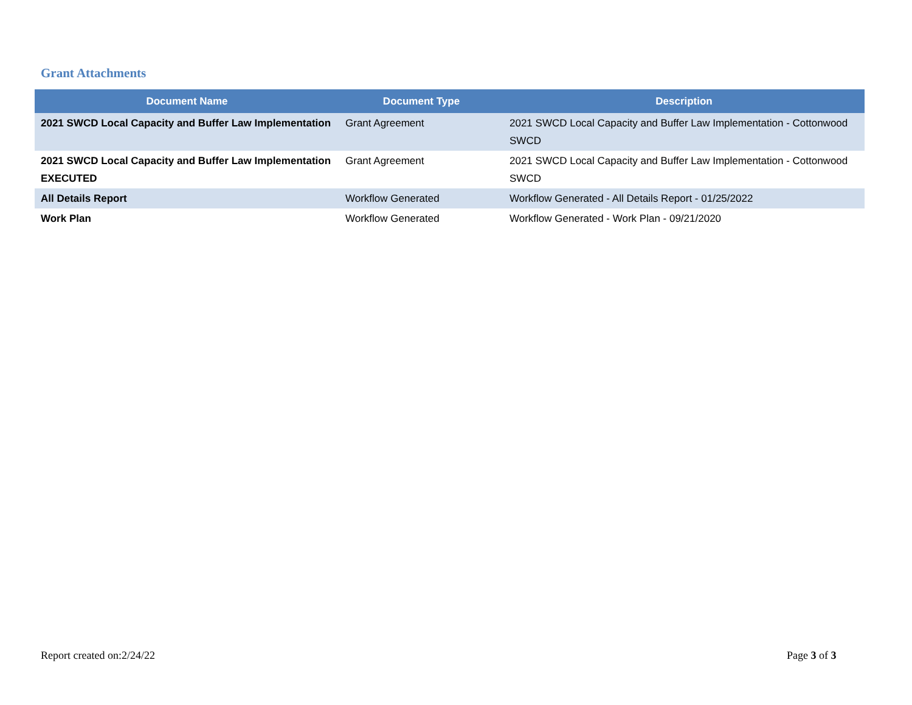Grant Attachments
| Document Name | Document Type | Description |
| --- | --- | --- |
| 2021 SWCD Local Capacity and Buffer Law Implementation | Grant Agreement | 2021 SWCD Local Capacity and Buffer Law Implementation - Cottonwood SWCD |
| 2021 SWCD Local Capacity and Buffer Law Implementation EXECUTED | Grant Agreement | 2021 SWCD Local Capacity and Buffer Law Implementation - Cottonwood SWCD |
| All Details Report | Workflow Generated | Workflow Generated - All Details Report - 01/25/2022 |
| Work Plan | Workflow Generated | Workflow Generated - Work Plan - 09/21/2020 |
Report created on:2/24/22 Page 3 of 3